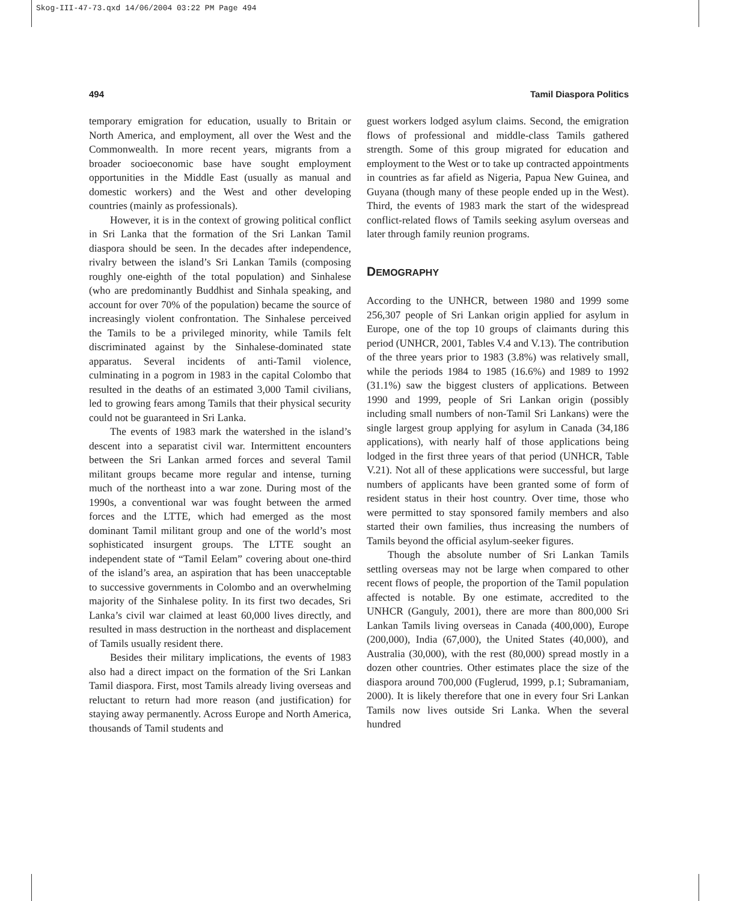Skog-III-47-73.qxd 14/06/2004 03:22 PM Page 494
494 Tamil Diaspora Politics
temporary emigration for education, usually to Britain or North America, and employment, all over the West and the Commonwealth. In more recent years, migrants from a broader socioeconomic base have sought employment opportunities in the Middle East (usually as manual and domestic workers) and the West and other developing countries (mainly as professionals).
However, it is in the context of growing political conflict in Sri Lanka that the formation of the Sri Lankan Tamil diaspora should be seen. In the decades after independence, rivalry between the island’s Sri Lankan Tamils (composing roughly one-eighth of the total population) and Sinhalese (who are predominantly Buddhist and Sinhala speaking, and account for over 70% of the population) became the source of increasingly violent confrontation. The Sinhalese perceived the Tamils to be a privileged minority, while Tamils felt discriminated against by the Sinhalese-dominated state apparatus. Several incidents of anti-Tamil violence, culminating in a pogrom in 1983 in the capital Colombo that resulted in the deaths of an estimated 3,000 Tamil civilians, led to growing fears among Tamils that their physical security could not be guaranteed in Sri Lanka.
The events of 1983 mark the watershed in the island’s descent into a separatist civil war. Intermittent encounters between the Sri Lankan armed forces and several Tamil militant groups became more regular and intense, turning much of the northeast into a war zone. During most of the 1990s, a conventional war was fought between the armed forces and the LTTE, which had emerged as the most dominant Tamil militant group and one of the world’s most sophisticated insurgent groups. The LTTE sought an independent state of “Tamil Eelam” covering about one-third of the island’s area, an aspiration that has been unacceptable to successive governments in Colombo and an overwhelming majority of the Sinhalese polity. In its first two decades, Sri Lanka’s civil war claimed at least 60,000 lives directly, and resulted in mass destruction in the northeast and displacement of Tamils usually resident there.
Besides their military implications, the events of 1983 also had a direct impact on the formation of the Sri Lankan Tamil diaspora. First, most Tamils already living overseas and reluctant to return had more reason (and justification) for staying away permanently. Across Europe and North America, thousands of Tamil students and
guest workers lodged asylum claims. Second, the emigration flows of professional and middle-class Tamils gathered strength. Some of this group migrated for education and employment to the West or to take up contracted appointments in countries as far afield as Nigeria, Papua New Guinea, and Guyana (though many of these people ended up in the West). Third, the events of 1983 mark the start of the widespread conflict-related flows of Tamils seeking asylum overseas and later through family reunion programs.
DEMOGRAPHY
According to the UNHCR, between 1980 and 1999 some 256,307 people of Sri Lankan origin applied for asylum in Europe, one of the top 10 groups of claimants during this period (UNHCR, 2001, Tables V.4 and V.13). The contribution of the three years prior to 1983 (3.8%) was relatively small, while the periods 1984 to 1985 (16.6%) and 1989 to 1992 (31.1%) saw the biggest clusters of applications. Between 1990 and 1999, people of Sri Lankan origin (possibly including small numbers of non-Tamil Sri Lankans) were the single largest group applying for asylum in Canada (34,186 applications), with nearly half of those applications being lodged in the first three years of that period (UNHCR, Table V.21). Not all of these applications were successful, but large numbers of applicants have been granted some of form of resident status in their host country. Over time, those who were permitted to stay sponsored family members and also started their own families, thus increasing the numbers of Tamils beyond the official asylum-seeker figures.
Though the absolute number of Sri Lankan Tamils settling overseas may not be large when compared to other recent flows of people, the proportion of the Tamil population affected is notable. By one estimate, accredited to the UNHCR (Ganguly, 2001), there are more than 800,000 Sri Lankan Tamils living overseas in Canada (400,000), Europe (200,000), India (67,000), the United States (40,000), and Australia (30,000), with the rest (80,000) spread mostly in a dozen other countries. Other estimates place the size of the diaspora around 700,000 (Fuglerud, 1999, p.1; Subramaniam, 2000). It is likely therefore that one in every four Sri Lankan Tamils now lives outside Sri Lanka. When the several hundred